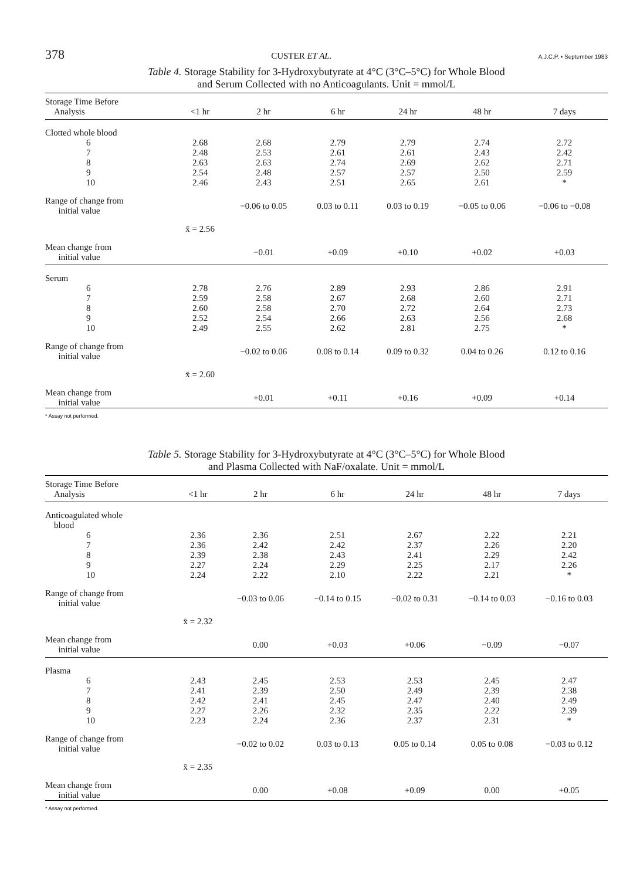378 CUSTER ET AL. A.J.C.P. • September 1983
Table 4. Storage Stability for 3-Hydroxybutyrate at 4°C (3°C–5°C) for Whole Blood
and Serum Collected with no Anticoagulants. Unit = mmol/L
| Storage Time Before Analysis | <1 hr | 2 hr | 6 hr | 24 hr | 48 hr | 7 days |
| --- | --- | --- | --- | --- | --- | --- |
| Clotted whole blood | | | | | | |
| 6 | 2.68 | 2.68 | 2.79 | 2.79 | 2.74 | 2.72 |
| 7 | 2.48 | 2.53 | 2.61 | 2.61 | 2.43 | 2.42 |
| 8 | 2.63 | 2.63 | 2.74 | 2.69 | 2.62 | 2.71 |
| 9 | 2.54 | 2.48 | 2.57 | 2.57 | 2.50 | 2.59 |
| 10 | 2.46 | 2.43 | 2.51 | 2.65 | 2.61 | * |
| Range of change from initial value | | −0.06 to 0.05 | 0.03 to 0.11 | 0.03 to 0.19 | −0.05 to 0.06 | −0.06 to −0.08 |
| | x̄ = 2.56 | | | | | |
| Mean change from initial value | | −0.01 | +0.09 | +0.10 | +0.02 | +0.03 |
| Serum | | | | | | |
| 6 | 2.78 | 2.76 | 2.89 | 2.93 | 2.86 | 2.91 |
| 7 | 2.59 | 2.58 | 2.67 | 2.68 | 2.60 | 2.71 |
| 8 | 2.60 | 2.58 | 2.70 | 2.72 | 2.64 | 2.73 |
| 9 | 2.52 | 2.54 | 2.66 | 2.63 | 2.56 | 2.68 |
| 10 | 2.49 | 2.55 | 2.62 | 2.81 | 2.75 | * |
| Range of change from initial value | | −0.02 to 0.06 | 0.08 to 0.14 | 0.09 to 0.32 | 0.04 to 0.26 | 0.12 to 0.16 |
| | x̄ = 2.60 | | | | | |
| Mean change from initial value | | +0.01 | +0.11 | +0.16 | +0.09 | +0.14 |
* Assay not performed.
Table 5. Storage Stability for 3-Hydroxybutyrate at 4°C (3°C–5°C) for Whole Blood
and Plasma Collected with NaF/oxalate. Unit = mmol/L
| Storage Time Before Analysis | <1 hr | 2 hr | 6 hr | 24 hr | 48 hr | 7 days |
| --- | --- | --- | --- | --- | --- | --- |
| Anticoagulated whole blood | | | | | | |
| 6 | 2.36 | 2.36 | 2.51 | 2.67 | 2.22 | 2.21 |
| 7 | 2.36 | 2.42 | 2.42 | 2.37 | 2.26 | 2.20 |
| 8 | 2.39 | 2.38 | 2.43 | 2.41 | 2.29 | 2.42 |
| 9 | 2.27 | 2.24 | 2.29 | 2.25 | 2.17 | 2.26 |
| 10 | 2.24 | 2.22 | 2.10 | 2.22 | 2.21 | * |
| Range of change from initial value | | −0.03 to 0.06 | −0.14 to 0.15 | −0.02 to 0.31 | −0.14 to 0.03 | −0.16 to 0.03 |
| | x̄ = 2.32 | | | | | |
| Mean change from initial value | | 0.00 | +0.03 | +0.06 | −0.09 | −0.07 |
| Plasma | | | | | | |
| 6 | 2.43 | 2.45 | 2.53 | 2.53 | 2.45 | 2.47 |
| 7 | 2.41 | 2.39 | 2.50 | 2.49 | 2.39 | 2.38 |
| 8 | 2.42 | 2.41 | 2.45 | 2.47 | 2.40 | 2.49 |
| 9 | 2.27 | 2.26 | 2.32 | 2.35 | 2.22 | 2.39 |
| 10 | 2.23 | 2.24 | 2.36 | 2.37 | 2.31 | * |
| Range of change from initial value | | −0.02 to 0.02 | 0.03 to 0.13 | 0.05 to 0.14 | 0.05 to 0.08 | −0.03 to 0.12 |
| | x̄ = 2.35 | | | | | |
| Mean change from initial value | | 0.00 | +0.08 | +0.09 | 0.00 | +0.05 |
* Assay not performed.